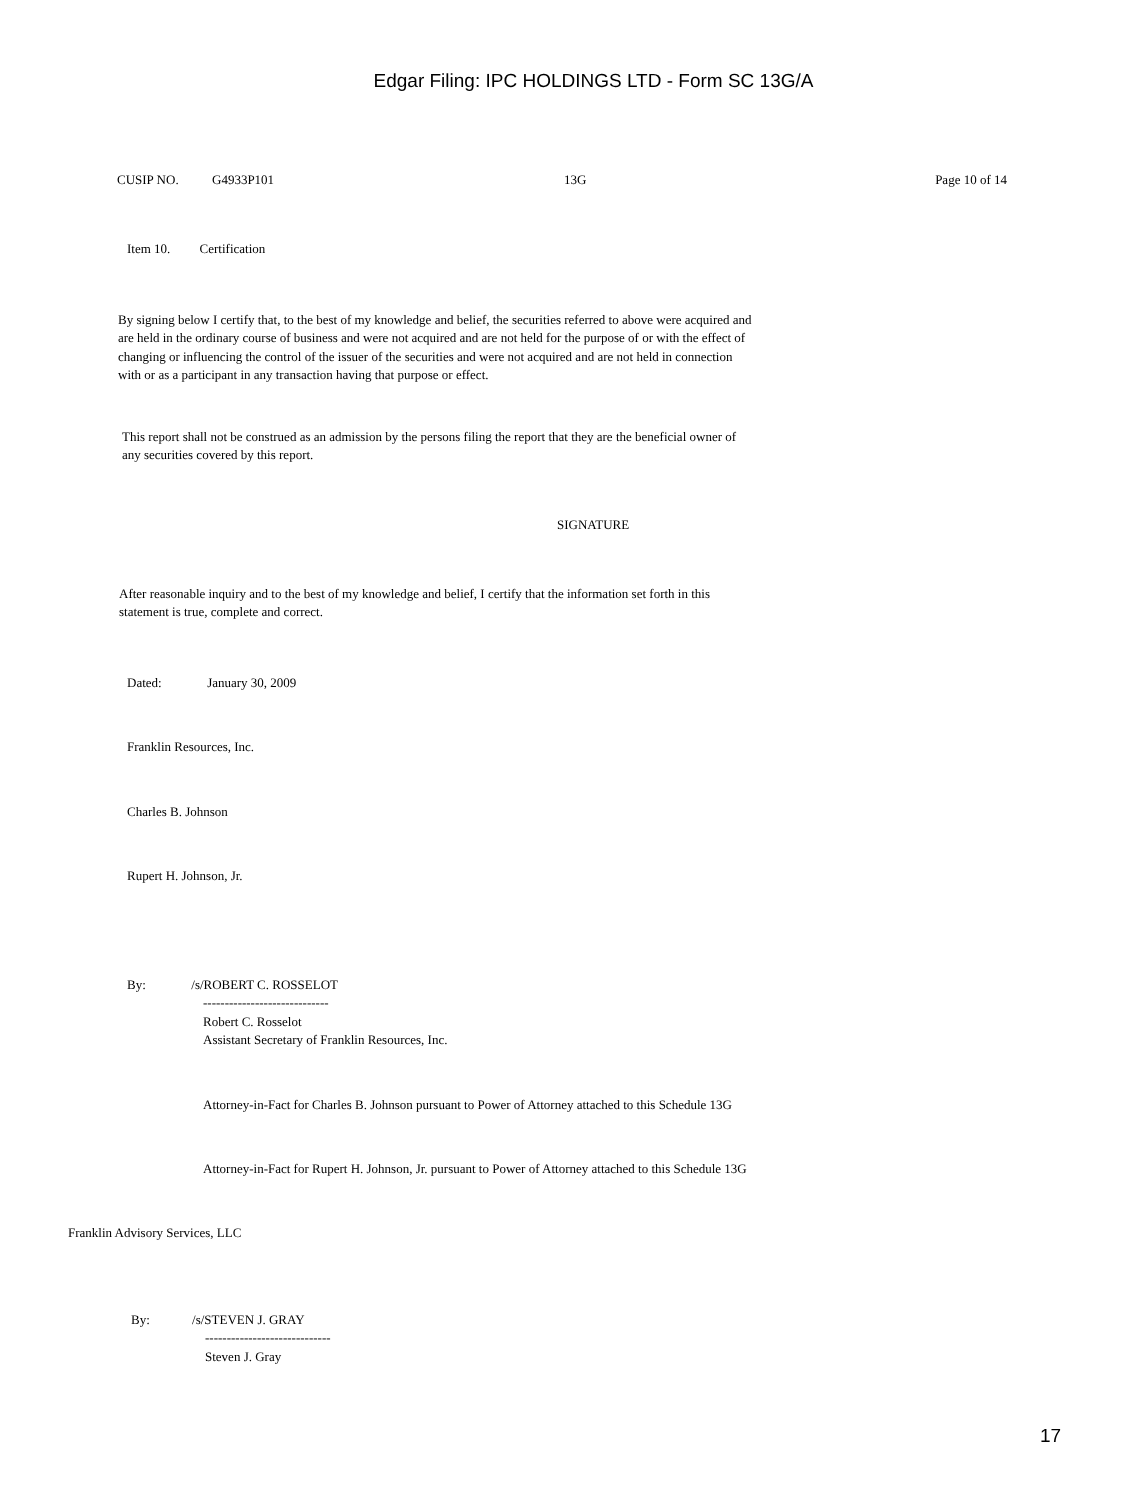Edgar Filing: IPC HOLDINGS LTD - Form SC 13G/A
CUSIP NO. G4933P101 13G Page 10 of 14
Item 10. Certification
By signing below I certify that, to the best of my knowledge and belief, the securities referred to above were acquired and are held in the ordinary course of business and were not acquired and are not held for the purpose of or with the effect of changing or influencing the control of the issuer of the securities and were not acquired and are not held in connection with or as a participant in any transaction having that purpose or effect.
This report shall not be construed as an admission by the persons filing the report that they are the beneficial owner of any securities covered by this report.
SIGNATURE
After reasonable inquiry and to the best of my knowledge and belief, I certify that the information set forth in this statement is true, complete and correct.
Dated: January 30, 2009
Franklin Resources, Inc.
Charles B. Johnson
Rupert H. Johnson, Jr.
By: /s/ROBERT C. ROSSELOT
-----------------------------
Robert C. Rosselot
Assistant Secretary of Franklin Resources, Inc.
Attorney-in-Fact for Charles B. Johnson pursuant to Power of Attorney attached to this Schedule 13G
Attorney-in-Fact for Rupert H. Johnson, Jr. pursuant to Power of Attorney attached to this Schedule 13G
Franklin Advisory Services, LLC
By: /s/STEVEN J. GRAY
-----------------------------
Steven J. Gray
17